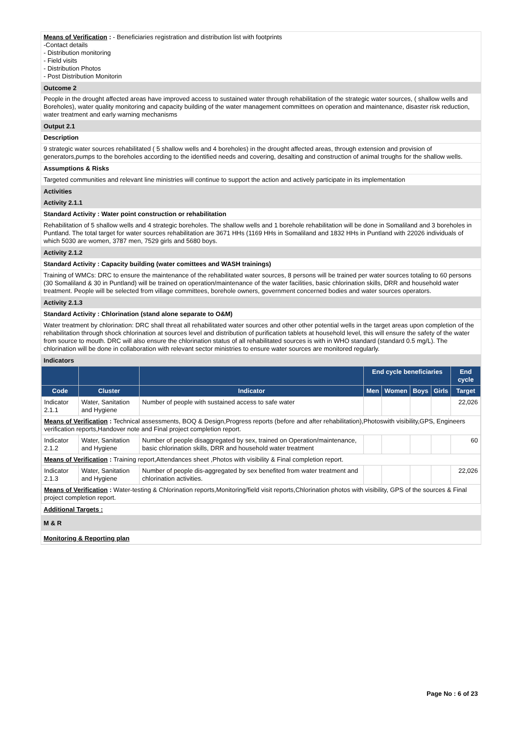Means of Verification : - Beneficiaries registration and distribution list with footprints
-Contact details
- Distribution monitoring
- Field visits
- Distribution Photos
- Post Distribution Monitorin
Outcome 2
People in the drought affected areas have improved access to sustained water through rehabilitation of the strategic water sources, ( shallow wells and Boreholes), water quality monitoring and capacity building of the water management committees on operation and maintenance, disaster risk reduction, water treatment and early warning mechanisms
Output 2.1
Description
9 strategic water sources rehabilitated ( 5 shallow wells and 4 boreholes) in the drought affected areas, through extension and provision of generators,pumps to the boreholes according to the identified needs and covering, desalting and construction of animal troughs for the shallow wells.
Assumptions & Risks
Targeted communities and relevant line ministries will continue to support the action and actively participate in its implementation
Activities
Activity 2.1.1
Standard Activity : Water point construction or rehabilitation
Rehabilitation of 5 shallow wells and 4 strategic boreholes. The shallow wells and 1 borehole rehabilitation will be done in Somaliland and 3 boreholes in Puntland. The total target for water sources rehabilitation are 3671 HHs (1169 HHs in Somaliland and 1832 HHs in Puntland with 22026 individuals of which 5030 are women, 3787 men, 7529 girls and 5680 boys.
Activity 2.1.2
Standard Activity : Capacity building (water comittees and WASH trainings)
Training of WMCs: DRC to ensure the maintenance of the rehabilitated water sources, 8 persons will be trained per water sources totaling to 60 persons (30 Somaliland & 30 in Puntland) will be trained on operation/maintenance of the water facilities, basic chlorination skills, DRR and household water treatment. People will be selected from village committees, borehole owners, government concerned bodies and water sources operators.
Activity 2.1.3
Standard Activity : Chlorination (stand alone separate to O&M)
Water treatment by chlorination: DRC shall threat all rehabilitated water sources and other other potential wells in the target areas upon completion of the rehabilitation through shock chlorination at sources level and distribution of purification tablets at household level, this will ensure the safety of the water from source to mouth. DRC will also ensure the chlorination status of all rehabilitated sources is with in WHO standard (standard 0.5 mg/L). The chlorination will be done in collaboration with relevant sector ministries to ensure water sources are monitored regularly.
Indicators
| | | | End cycle beneficiaries | | | | End cycle |
| --- | --- | --- | --- | --- | --- | --- | --- |
| Code | Cluster | Indicator | Men | Women | Boys | Girls | Target |
| Indicator 2.1.1 | Water, Sanitation and Hygiene | Number of people with sustained access to safe water | | | | | 22,026 |
| Means of Verification : Technical assessments, BOQ & Design,Progress reports (before and after rehabilitation),Photoswith visibility,GPS, Engineers verification reports,Handover note and Final project completion report. | | | | | | | |
| Indicator 2.1.2 | Water, Sanitation and Hygiene | Number of people disaggregated by sex, trained on Operation/maintenance, basic chlorination skills, DRR and household water treatment | | | | | 60 |
| Means of Verification : Training report,Attendances sheet ,Photos with visibility & Final completion report. | | | | | | | |
| Indicator 2.1.3 | Water, Sanitation and Hygiene | Number of people dis-aggregated by sex benefited from water treatment and chlorination activities. | | | | | 22,026 |
| Means of Verification : Water-testing & Chlorination reports,Monitoring/field visit reports,Chlorination photos with visibility, GPS of the sources & Final project completion report. | | | | | | | |
Additional Targets :
M & R
Monitoring & Reporting plan
Page No : 6 of 23